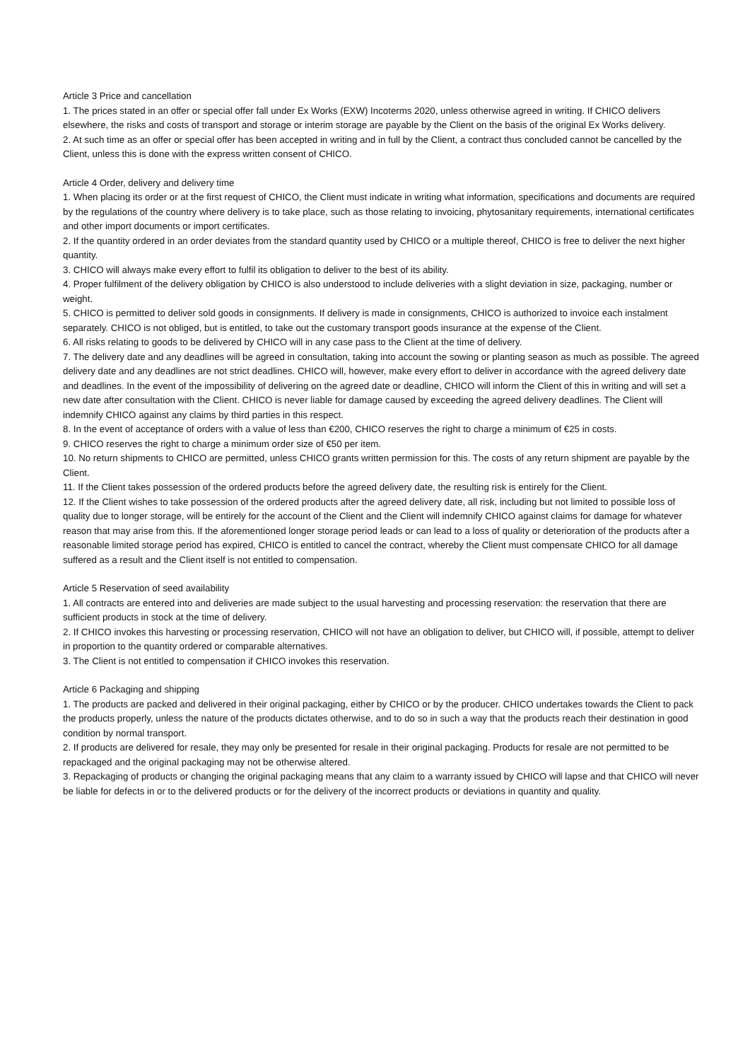Article 3 Price and cancellation
1. The prices stated in an offer or special offer fall under Ex Works (EXW) Incoterms 2020, unless otherwise agreed in writing. If CHICO delivers elsewhere, the risks and costs of transport and storage or interim storage are payable by the Client on the basis of the original Ex Works delivery.
2. At such time as an offer or special offer has been accepted in writing and in full by the Client, a contract thus concluded cannot be cancelled by the Client, unless this is done with the express written consent of CHICO.
Article 4 Order, delivery and delivery time
1. When placing its order or at the first request of CHICO, the Client must indicate in writing what information, specifications and documents are required by the regulations of the country where delivery is to take place, such as those relating to invoicing, phytosanitary requirements, international certificates and other import documents or import certificates.
2. If the quantity ordered in an order deviates from the standard quantity used by CHICO or a multiple thereof, CHICO is free to deliver the next higher quantity.
3. CHICO will always make every effort to fulfil its obligation to deliver to the best of its ability.
4. Proper fulfilment of the delivery obligation by CHICO is also understood to include deliveries with a slight deviation in size, packaging, number or weight.
5. CHICO is permitted to deliver sold goods in consignments. If delivery is made in consignments, CHICO is authorized to invoice each instalment separately. CHICO is not obliged, but is entitled, to take out the customary transport goods insurance at the expense of the Client.
6. All risks relating to goods to be delivered by CHICO will in any case pass to the Client at the time of delivery.
7. The delivery date and any deadlines will be agreed in consultation, taking into account the sowing or planting season as much as possible. The agreed delivery date and any deadlines are not strict deadlines. CHICO will, however, make every effort to deliver in accordance with the agreed delivery date and deadlines. In the event of the impossibility of delivering on the agreed date or deadline, CHICO will inform the Client of this in writing and will set a new date after consultation with the Client. CHICO is never liable for damage caused by exceeding the agreed delivery deadlines. The Client will indemnify CHICO against any claims by third parties in this respect.
8. In the event of acceptance of orders with a value of less than €200, CHICO reserves the right to charge a minimum of €25 in costs.
9. CHICO reserves the right to charge a minimum order size of €50 per item.
10. No return shipments to CHICO are permitted, unless CHICO grants written permission for this. The costs of any return shipment are payable by the Client.
11. If the Client takes possession of the ordered products before the agreed delivery date, the resulting risk is entirely for the Client.
12. If the Client wishes to take possession of the ordered products after the agreed delivery date, all risk, including but not limited to possible loss of quality due to longer storage, will be entirely for the account of the Client and the Client will indemnify CHICO against claims for damage for whatever reason that may arise from this. If the aforementioned longer storage period leads or can lead to a loss of quality or deterioration of the products after a reasonable limited storage period has expired, CHICO is entitled to cancel the contract, whereby the Client must compensate CHICO for all damage suffered as a result and the Client itself is not entitled to compensation.
Article 5 Reservation of seed availability
1. All contracts are entered into and deliveries are made subject to the usual harvesting and processing reservation: the reservation that there are sufficient products in stock at the time of delivery.
2. If CHICO invokes this harvesting or processing reservation, CHICO will not have an obligation to deliver, but CHICO will, if possible, attempt to deliver in proportion to the quantity ordered or comparable alternatives.
3. The Client is not entitled to compensation if CHICO invokes this reservation.
Article 6 Packaging and shipping
1. The products are packed and delivered in their original packaging, either by CHICO or by the producer. CHICO undertakes towards the Client to pack the products properly, unless the nature of the products dictates otherwise, and to do so in such a way that the products reach their destination in good condition by normal transport.
2. If products are delivered for resale, they may only be presented for resale in their original packaging. Products for resale are not permitted to be repackaged and the original packaging may not be otherwise altered.
3. Repackaging of products or changing the original packaging means that any claim to a warranty issued by CHICO will lapse and that CHICO will never be liable for defects in or to the delivered products or for the delivery of the incorrect products or deviations in quantity and quality.